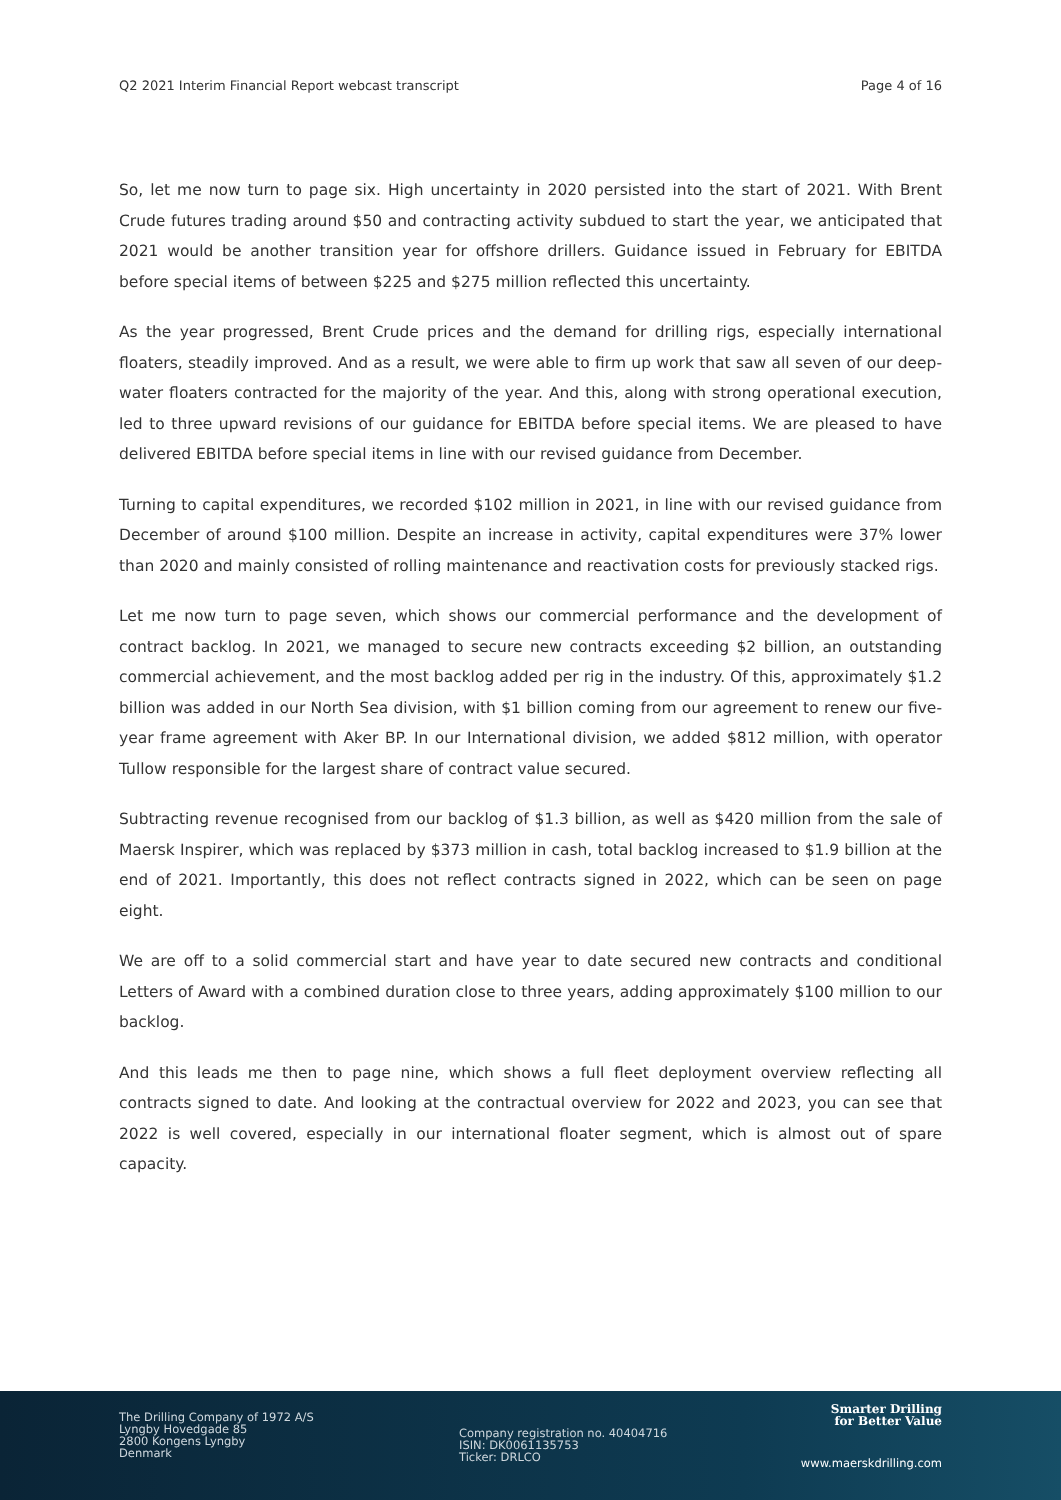Q2 2021 Interim Financial Report webcast transcript Page 4 of 16
So, let me now turn to page six. High uncertainty in 2020 persisted into the start of 2021. With Brent Crude futures trading around $50 and contracting activity subdued to start the year, we anticipated that 2021 would be another transition year for offshore drillers. Guidance issued in February for EBITDA before special items of between $225 and $275 million reflected this uncertainty.
As the year progressed, Brent Crude prices and the demand for drilling rigs, especially international floaters, steadily improved. And as a result, we were able to firm up work that saw all seven of our deep-water floaters contracted for the majority of the year. And this, along with strong operational execution, led to three upward revisions of our guidance for EBITDA before special items. We are pleased to have delivered EBITDA before special items in line with our revised guidance from December.
Turning to capital expenditures, we recorded $102 million in 2021, in line with our revised guidance from December of around $100 million. Despite an increase in activity, capital expenditures were 37% lower than 2020 and mainly consisted of rolling maintenance and reactivation costs for previously stacked rigs.
Let me now turn to page seven, which shows our commercial performance and the development of contract backlog. In 2021, we managed to secure new contracts exceeding $2 billion, an outstanding commercial achievement, and the most backlog added per rig in the industry. Of this, approximately $1.2 billion was added in our North Sea division, with $1 billion coming from our agreement to renew our five-year frame agreement with Aker BP. In our International division, we added $812 million, with operator Tullow responsible for the largest share of contract value secured.
Subtracting revenue recognised from our backlog of $1.3 billion, as well as $420 million from the sale of Maersk Inspirer, which was replaced by $373 million in cash, total backlog increased to $1.9 billion at the end of 2021. Importantly, this does not reflect contracts signed in 2022, which can be seen on page eight.
We are off to a solid commercial start and have year to date secured new contracts and conditional Letters of Award with a combined duration close to three years, adding approximately $100 million to our backlog.
And this leads me then to page nine, which shows a full fleet deployment overview reflecting all contracts signed to date. And looking at the contractual overview for 2022 and 2023, you can see that 2022 is well covered, especially in our international floater segment, which is almost out of spare capacity.
The Drilling Company of 1972 A/S
Lyngby Hovedgade 85
2800 Kongens Lyngby
Denmark
Company registration no. 40404716
ISIN: DK0061135753
Ticker: DRLCO
Smarter Drilling
for Better Value
www.maerskdrilling.com